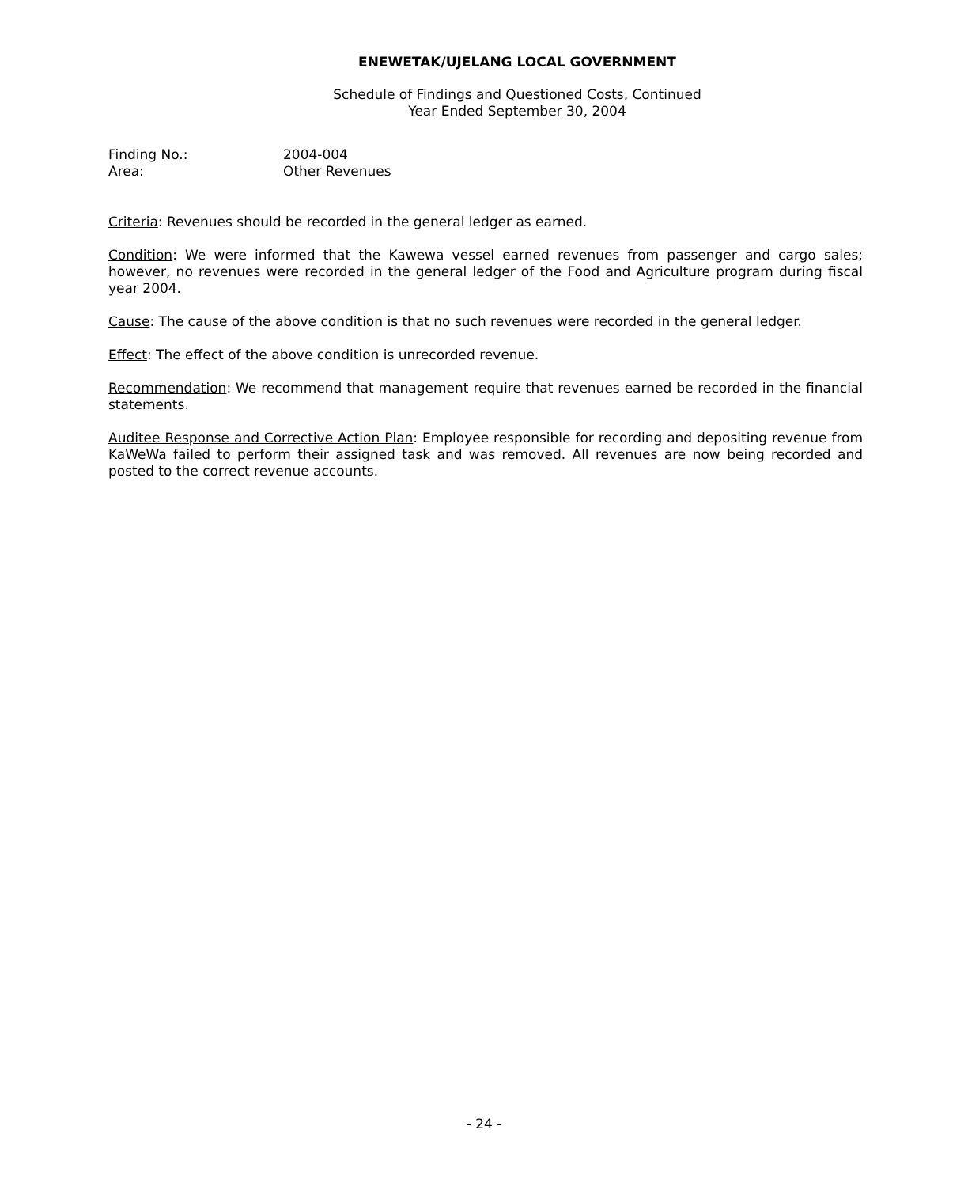ENEWETAK/UJELANG LOCAL GOVERNMENT
Schedule of Findings and Questioned Costs, Continued
Year Ended September 30, 2004
Finding No.: 2004-004
Area: Other Revenues
Criteria: Revenues should be recorded in the general ledger as earned.
Condition: We were informed that the Kawewa vessel earned revenues from passenger and cargo sales; however, no revenues were recorded in the general ledger of the Food and Agriculture program during fiscal year 2004.
Cause: The cause of the above condition is that no such revenues were recorded in the general ledger.
Effect: The effect of the above condition is unrecorded revenue.
Recommendation: We recommend that management require that revenues earned be recorded in the financial statements.
Auditee Response and Corrective Action Plan: Employee responsible for recording and depositing revenue from KaWeWa failed to perform their assigned task and was removed. All revenues are now being recorded and posted to the correct revenue accounts.
- 24 -